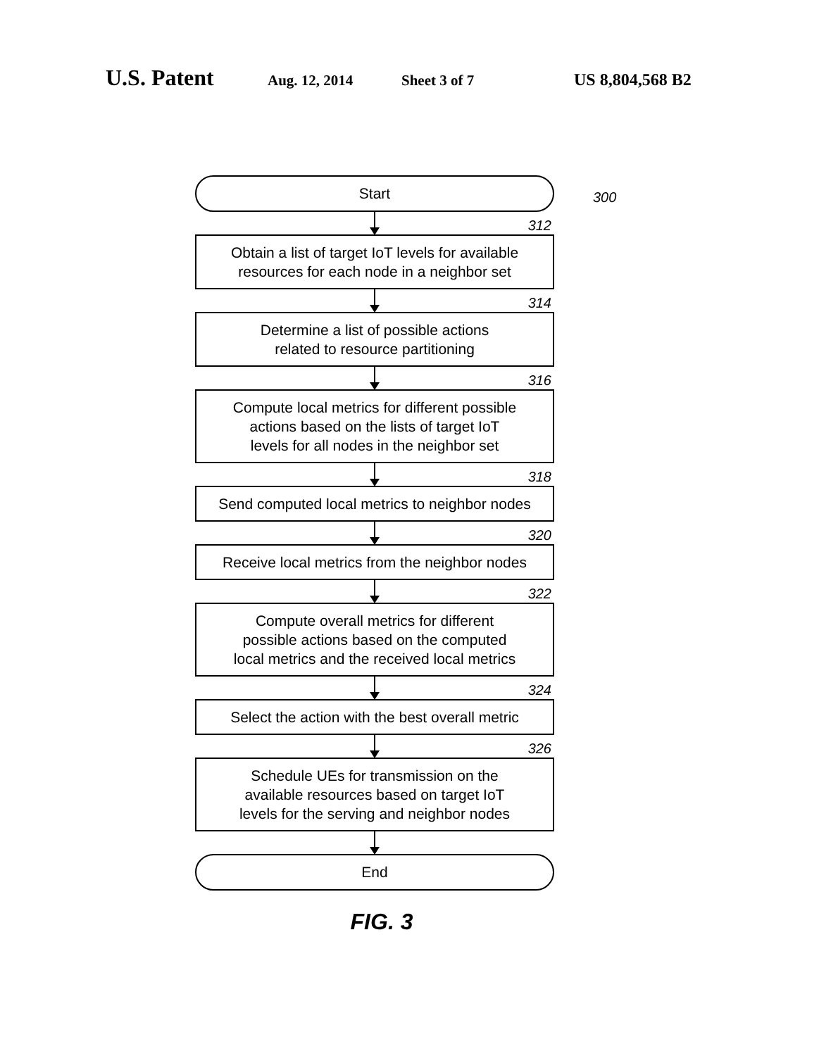U.S. Patent Aug. 12, 2014 Sheet 3 of 7 US 8,804,568 B2
300
Start
312
Obtain a list of target IoT levels for available
resources for each node in a neighbor set
314
Determine a list of possible actions
related to resource partitioning
316
Compute local metrics for different possible
actions based on the lists of target IoT
levels for all nodes in the neighbor set
318
Send computed local metrics to neighbor nodes
320
Receive local metrics from the neighbor nodes
322
Compute overall metrics for different
possible actions based on the computed
local metrics and the received local metrics
324
Select the action with the best overall metric
326
Schedule UEs for transmission on the
available resources based on target IoT
levels for the serving and neighbor nodes
End
FIG. 3